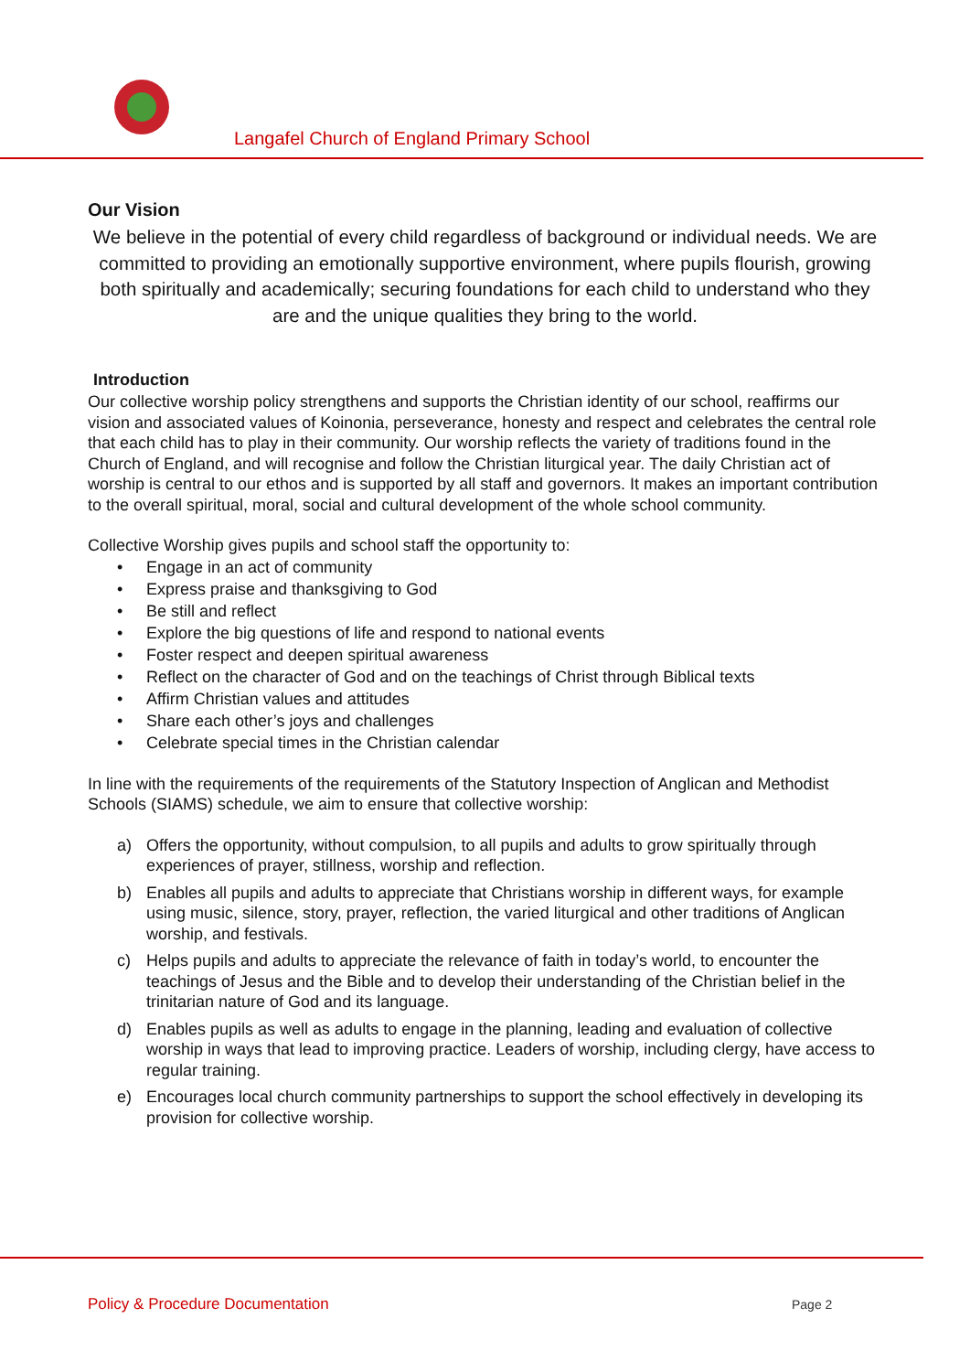Langafel Church of England Primary School
Our Vision
We believe in the potential of every child regardless of background or individual needs. We are committed to providing an emotionally supportive environment, where pupils flourish, growing both spiritually and academically; securing foundations for each child to understand who they are and the unique qualities they bring to the world.
Introduction
Our collective worship policy strengthens and supports the Christian identity of our school, reaffirms our vision and associated values of Koinonia, perseverance, honesty and respect and celebrates the central role that each child has to play in their community. Our worship reflects the variety of traditions found in the Church of England, and will recognise and follow the Christian liturgical year. The daily Christian act of worship is central to our ethos and is supported by all staff and governors. It makes an important contribution to the overall spiritual, moral, social and cultural development of the whole school community.
Collective Worship gives pupils and school staff the opportunity to:
• Engage in an act of community
• Express praise and thanksgiving to God
• Be still and reflect
• Explore the big questions of life and respond to national events
• Foster respect and deepen spiritual awareness
• Reflect on the character of God and on the teachings of Christ through Biblical texts
• Affirm Christian values and attitudes
• Share each other’s joys and challenges
• Celebrate special times in the Christian calendar
In line with the requirements of the requirements of the Statutory Inspection of Anglican and Methodist Schools (SIAMS) schedule, we aim to ensure that collective worship:
a) Offers the opportunity, without compulsion, to all pupils and adults to grow spiritually through experiences of prayer, stillness, worship and reflection.
b) Enables all pupils and adults to appreciate that Christians worship in different ways, for example using music, silence, story, prayer, reflection, the varied liturgical and other traditions of Anglican worship, and festivals.
c) Helps pupils and adults to appreciate the relevance of faith in today’s world, to encounter the teachings of Jesus and the Bible and to develop their understanding of the Christian belief in the trinitarian nature of God and its language.
d) Enables pupils as well as adults to engage in the planning, leading and evaluation of collective worship in ways that lead to improving practice. Leaders of worship, including clergy, have access to regular training.
e) Encourages local church community partnerships to support the school effectively in developing its provision for collective worship.
Policy & Procedure Documentation
Page 2